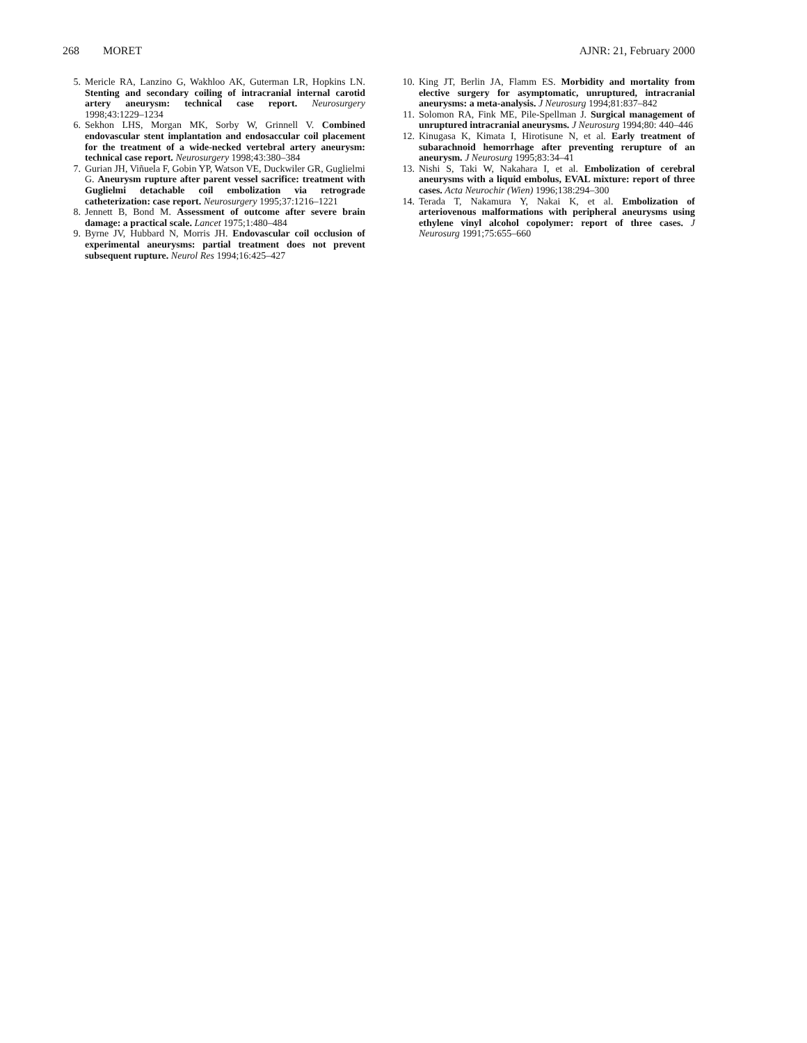268 MORET AJNR: 21, February 2000
5. Mericle RA, Lanzino G, Wakhloo AK, Guterman LR, Hopkins LN. Stenting and secondary coiling of intracranial internal carotid artery aneurysm: technical case report. Neurosurgery 1998;43:1229–1234
6. Sekhon LHS, Morgan MK, Sorby W, Grinnell V. Combined endovascular stent implantation and endosaccular coil placement for the treatment of a wide-necked vertebral artery aneurysm: technical case report. Neurosurgery 1998;43:380–384
7. Gurian JH, Viñuela F, Gobin YP, Watson VE, Duckwiler GR, Guglielmi G. Aneurysm rupture after parent vessel sacrifice: treatment with Guglielmi detachable coil embolization via retrograde catheterization: case report. Neurosurgery 1995;37:1216–1221
8. Jennett B, Bond M. Assessment of outcome after severe brain damage: a practical scale. Lancet 1975;1:480–484
9. Byrne JV, Hubbard N, Morris JH. Endovascular coil occlusion of experimental aneurysms: partial treatment does not prevent subsequent rupture. Neurol Res 1994;16:425–427
10. King JT, Berlin JA, Flamm ES. Morbidity and mortality from elective surgery for asymptomatic, unruptured, intracranial aneurysms: a meta-analysis. J Neurosurg 1994;81:837–842
11. Solomon RA, Fink ME, Pile-Spellman J. Surgical management of unruptured intracranial aneurysms. J Neurosurg 1994;80: 440–446
12. Kinugasa K, Kimata I, Hirotisune N, et al. Early treatment of subarachnoid hemorrhage after preventing rerupture of an aneurysm. J Neurosurg 1995;83:34–41
13. Nishi S, Taki W, Nakahara I, et al. Embolization of cerebral aneurysms with a liquid embolus, EVAL mixture: report of three cases. Acta Neurochir (Wien) 1996;138:294–300
14. Terada T, Nakamura Y, Nakai K, et al. Embolization of arteriovenous malformations with peripheral aneurysms using ethylene vinyl alcohol copolymer: report of three cases. J Neurosurg 1991;75:655–660